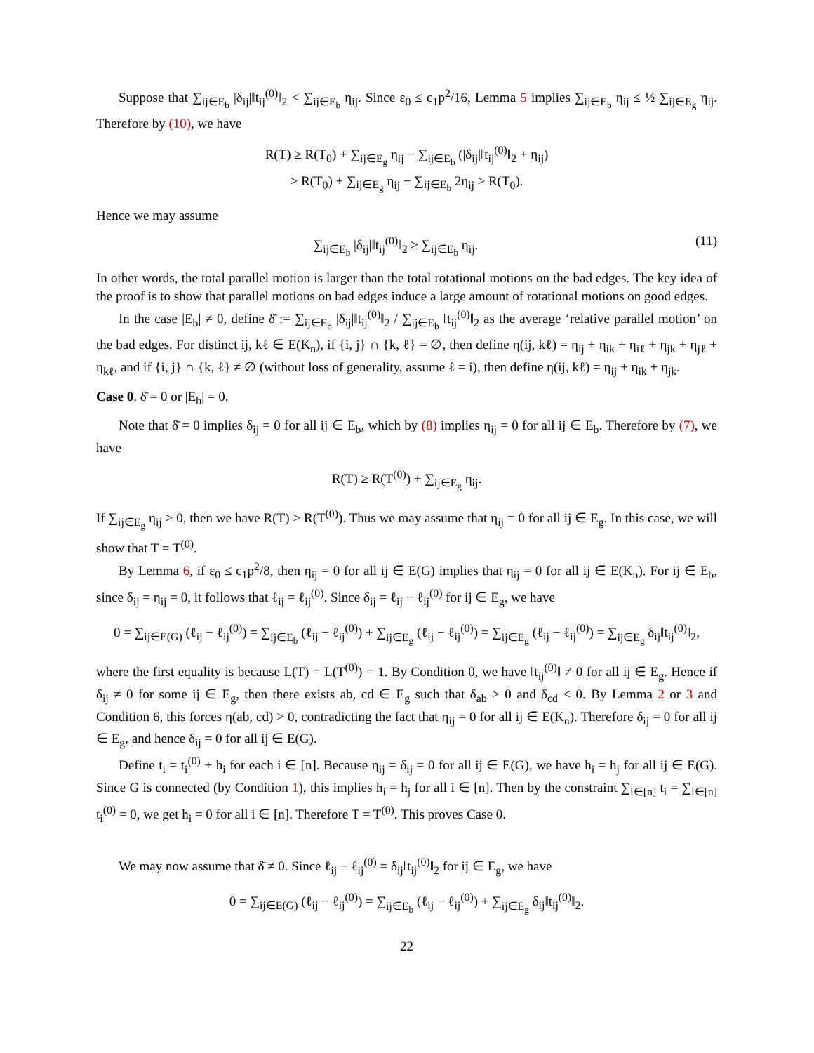Suppose that ∑<sub>ij∈E<sub>b</sub></sub> |δ<sub>ij</sub>|‖t<sub>ij</sub><sup>(0)</sup>‖<sub>2</sub> < ∑<sub>ij∈E<sub>b</sub></sub> η<sub>ij</sub>. Since ε<sub>0</sub> ≤ c<sub>1</sub>p<sup>2</sup>/16, Lemma 5 implies ∑<sub>ij∈E<sub>b</sub></sub> η<sub>ij</sub> ≤ ½ ∑<sub>ij∈E<sub>g</sub></sub> η<sub>ij</sub>. Therefore by (10), we have
R(T) ≥ R(T<sub>0</sub>) + ∑<sub>ij∈E<sub>g</sub></sub> η<sub>ij</sub> − ∑<sub>ij∈E<sub>b</sub></sub> (|δ<sub>ij</sub>|‖t<sub>ij</sub><sup>(0)</sup>‖<sub>2</sub> + η<sub>ij</sub>)
> R(T<sub>0</sub>) + ∑<sub>ij∈E<sub>g</sub></sub> η<sub>ij</sub> − ∑<sub>ij∈E<sub>b</sub></sub> 2η<sub>ij</sub> ≥ R(T<sub>0</sub>).
Hence we may assume
∑<sub>ij∈E<sub>b</sub></sub> |δ<sub>ij</sub>|‖t<sub>ij</sub><sup>(0)</sup>‖<sub>2</sub> ≥ ∑<sub>ij∈E<sub>b</sub></sub> η<sub>ij</sub>. (11)
In other words, the total parallel motion is larger than the total rotational motions on the bad edges. The key idea of the proof is to show that parallel motions on bad edges induce a large amount of rotational motions on good edges.
In the case |E<sub>b</sub>| ≠ 0, define δ̄ := ∑<sub>ij∈E<sub>b</sub></sub> |δ<sub>ij</sub>|‖t<sub>ij</sub><sup>(0)</sup>‖<sub>2</sub> / ∑<sub>ij∈E<sub>b</sub></sub> ‖t<sub>ij</sub><sup>(0)</sup>‖<sub>2</sub> as the average ‘relative parallel motion’ on the bad edges. For distinct ij, kℓ ∈ E(K<sub>n</sub>), if {i, j} ∩ {k, ℓ} = ∅, then define η(ij, kℓ) = η<sub>ij</sub> + η<sub>ik</sub> + η<sub>iℓ</sub> + η<sub>jk</sub> + η<sub>jℓ</sub> + η<sub>kℓ</sub>, and if {i, j} ∩ {k, ℓ} ≠ ∅ (without loss of generality, assume ℓ = i), then define η(ij, kℓ) = η<sub>ij</sub> + η<sub>ik</sub> + η<sub>jk</sub>.
Case 0. δ̄ = 0 or |E<sub>b</sub>| = 0.
Note that δ̄ = 0 implies δ<sub>ij</sub> = 0 for all ij ∈ E<sub>b</sub>, which by (8) implies η<sub>ij</sub> = 0 for all ij ∈ E<sub>b</sub>. Therefore by (7), we have
R(T) ≥ R(T<sup>(0)</sup>) + ∑<sub>ij∈E<sub>g</sub></sub> η<sub>ij</sub>.
If ∑<sub>ij∈E<sub>g</sub></sub> η<sub>ij</sub> > 0, then we have R(T) > R(T<sup>(0)</sup>). Thus we may assume that η<sub>ij</sub> = 0 for all ij ∈ E<sub>g</sub>. In this case, we will show that T = T<sup>(0)</sup>.
By Lemma 6, if ε<sub>0</sub> ≤ c<sub>1</sub>p<sup>2</sup>/8, then η<sub>ij</sub> = 0 for all ij ∈ E(G) implies that η<sub>ij</sub> = 0 for all ij ∈ E(K<sub>n</sub>). For ij ∈ E<sub>b</sub>, since δ<sub>ij</sub> = η<sub>ij</sub> = 0, it follows that ℓ<sub>ij</sub> = ℓ<sub>ij</sub><sup>(0)</sup>. Since δ<sub>ij</sub> = ℓ<sub>ij</sub> − ℓ<sub>ij</sub><sup>(0)</sup> for ij ∈ E<sub>g</sub>, we have
0 = ∑<sub>ij∈E(G)</sub> (ℓ<sub>ij</sub> − ℓ<sub>ij</sub><sup>(0)</sup>) = ∑<sub>ij∈E<sub>b</sub></sub> (ℓ<sub>ij</sub> − ℓ<sub>ij</sub><sup>(0)</sup>) + ∑<sub>ij∈E<sub>g</sub></sub> (ℓ<sub>ij</sub> − ℓ<sub>ij</sub><sup>(0)</sup>) = ∑<sub>ij∈E<sub>g</sub></sub> (ℓ<sub>ij</sub> − ℓ<sub>ij</sub><sup>(0)</sup>) = ∑<sub>ij∈E<sub>g</sub></sub> δ<sub>ij</sub>‖t<sub>ij</sub><sup>(0)</sup>‖<sub>2</sub>,
where the first equality is because L(T) = L(T<sup>(0)</sup>) = 1. By Condition 0, we have ‖t<sub>ij</sub><sup>(0)</sup>‖ ≠ 0 for all ij ∈ E<sub>g</sub>. Hence if δ<sub>ij</sub> ≠ 0 for some ij ∈ E<sub>g</sub>, then there exists ab, cd ∈ E<sub>g</sub> such that δ<sub>ab</sub> > 0 and δ<sub>cd</sub> < 0. By Lemma 2 or 3 and Condition 6, this forces η(ab, cd) > 0, contradicting the fact that η<sub>ij</sub> = 0 for all ij ∈ E(K<sub>n</sub>). Therefore δ<sub>ij</sub> = 0 for all ij ∈ E<sub>g</sub>, and hence δ<sub>ij</sub> = 0 for all ij ∈ E(G).
Define t<sub>i</sub> = t<sub>i</sub><sup>(0)</sup> + h<sub>i</sub> for each i ∈ [n]. Because η<sub>ij</sub> = δ<sub>ij</sub> = 0 for all ij ∈ E(G), we have h<sub>i</sub> = h<sub>j</sub> for all ij ∈ E(G). Since G is connected (by Condition 1), this implies h<sub>i</sub> = h<sub>j</sub> for all i ∈ [n]. Then by the constraint ∑<sub>i∈[n]</sub> t<sub>i</sub> = ∑<sub>i∈[n]</sub> t<sub>i</sub><sup>(0)</sup> = 0, we get h<sub>i</sub> = 0 for all i ∈ [n]. Therefore T = T<sup>(0)</sup>. This proves Case 0.
We may now assume that δ̄ ≠ 0. Since ℓ<sub>ij</sub> − ℓ<sub>ij</sub><sup>(0)</sup> = δ<sub>ij</sub>‖t<sub>ij</sub><sup>(0)</sup>‖<sub>2</sub> for ij ∈ E<sub>g</sub>, we have
0 = ∑<sub>ij∈E(G)</sub> (ℓ<sub>ij</sub> − ℓ<sub>ij</sub><sup>(0)</sup>) = ∑<sub>ij∈E<sub>b</sub></sub> (ℓ<sub>ij</sub> − ℓ<sub>ij</sub><sup>(0)</sup>) + ∑<sub>ij∈E<sub>g</sub></sub> δ<sub>ij</sub>‖t<sub>ij</sub><sup>(0)</sup>‖<sub>2</sub>.
22